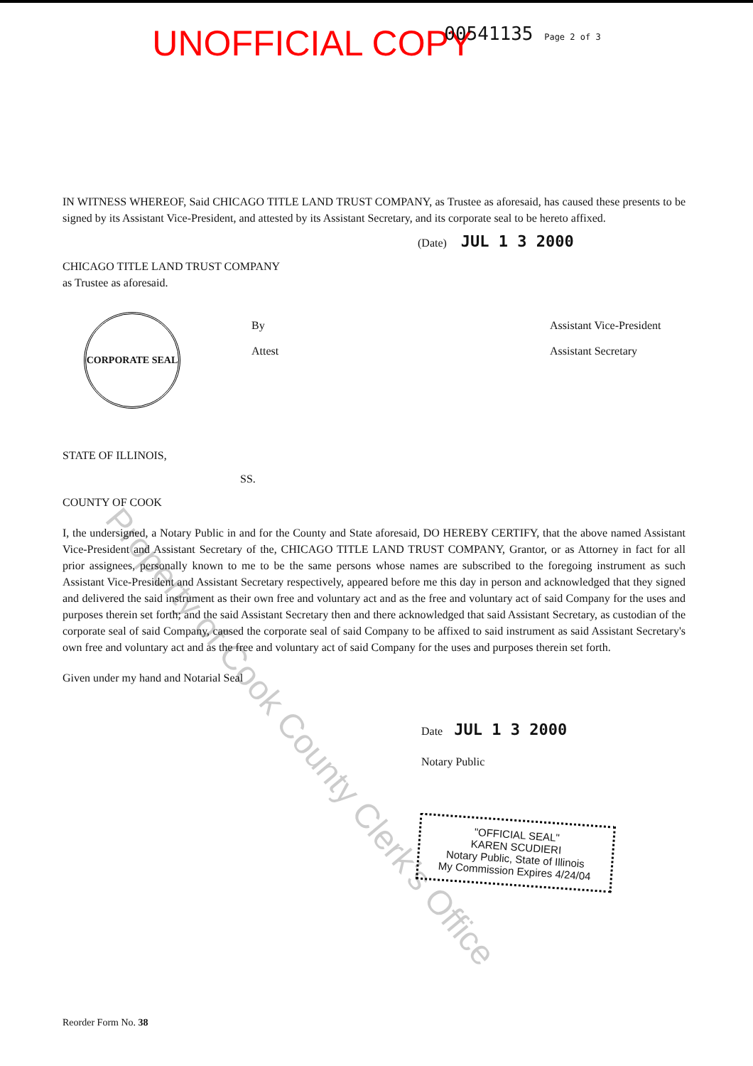UNOFFICIAL COPY 00541135 Page 2 of 3
IN WITNESS WHEREOF, Said CHICAGO TITLE LAND TRUST COMPANY, as Trustee as aforesaid, has caused these presents to be signed by its Assistant Vice-President, and attested by its Assistant Secretary, and its corporate seal to be hereto affixed.
(Date) JUL 1 3 2000
CHICAGO TITLE LAND TRUST COMPANY
as Trustee as aforesaid.
CORPORATE SEAL
By
Attest
Assistant Vice-President
Assistant Secretary
STATE OF ILLINOIS,
SS.
COUNTY OF COOK
I, the undersigned, a Notary Public in and for the County and State aforesaid, DO HEREBY CERTIFY, that the above named Assistant Vice-President and Assistant Secretary of the, CHICAGO TITLE LAND TRUST COMPANY, Grantor, or as Attorney in fact for all prior assignees, personally known to me to be the same persons whose names are subscribed to the foregoing instrument as such Assistant Vice-President and Assistant Secretary respectively, appeared before me this day in person and acknowledged that they signed and delivered the said instrument as their own free and voluntary act and as the free and voluntary act of said Company for the uses and purposes therein set forth; and the said Assistant Secretary then and there acknowledged that said Assistant Secretary, as custodian of the corporate seal of said Company, caused the corporate seal of said Company to be affixed to said instrument as said Assistant Secretary's own free and voluntary act and as the free and voluntary act of said Company for the uses and purposes therein set forth.
Given under my hand and Notarial Seal
Date JUL 1 3 2000
Notary Public
"OFFICIAL SEAL"
KAREN SCUDIERI
Notary Public, State of Illinois
My Commission Expires 4/24/04
Reorder Form No. 38
Property of Cook County Clerk's Office